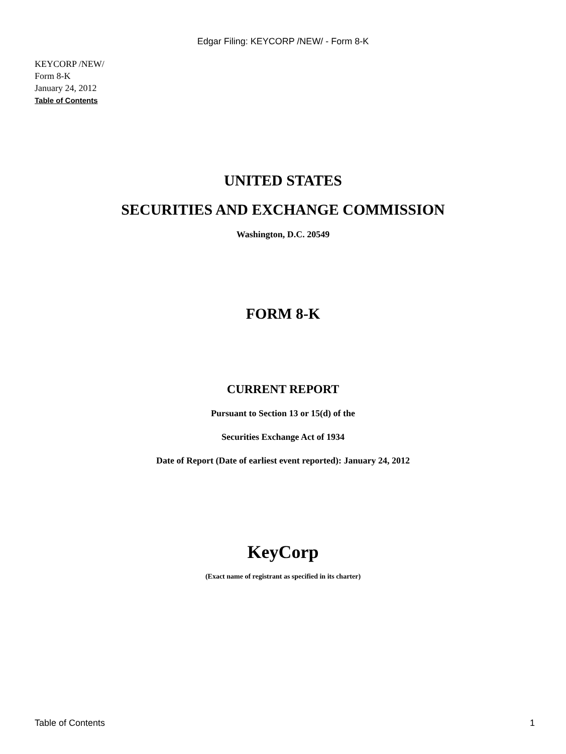Edgar Filing: KEYCORP /NEW/ - Form 8-K
KEYCORP /NEW/
Form 8-K
January 24, 2012
Table of Contents
UNITED STATES
SECURITIES AND EXCHANGE COMMISSION
Washington, D.C. 20549
FORM 8-K
CURRENT REPORT
Pursuant to Section 13 or 15(d) of the
Securities Exchange Act of 1934
Date of Report (Date of earliest event reported): January 24, 2012
KeyCorp
(Exact name of registrant as specified in its charter)
Table of Contents 1